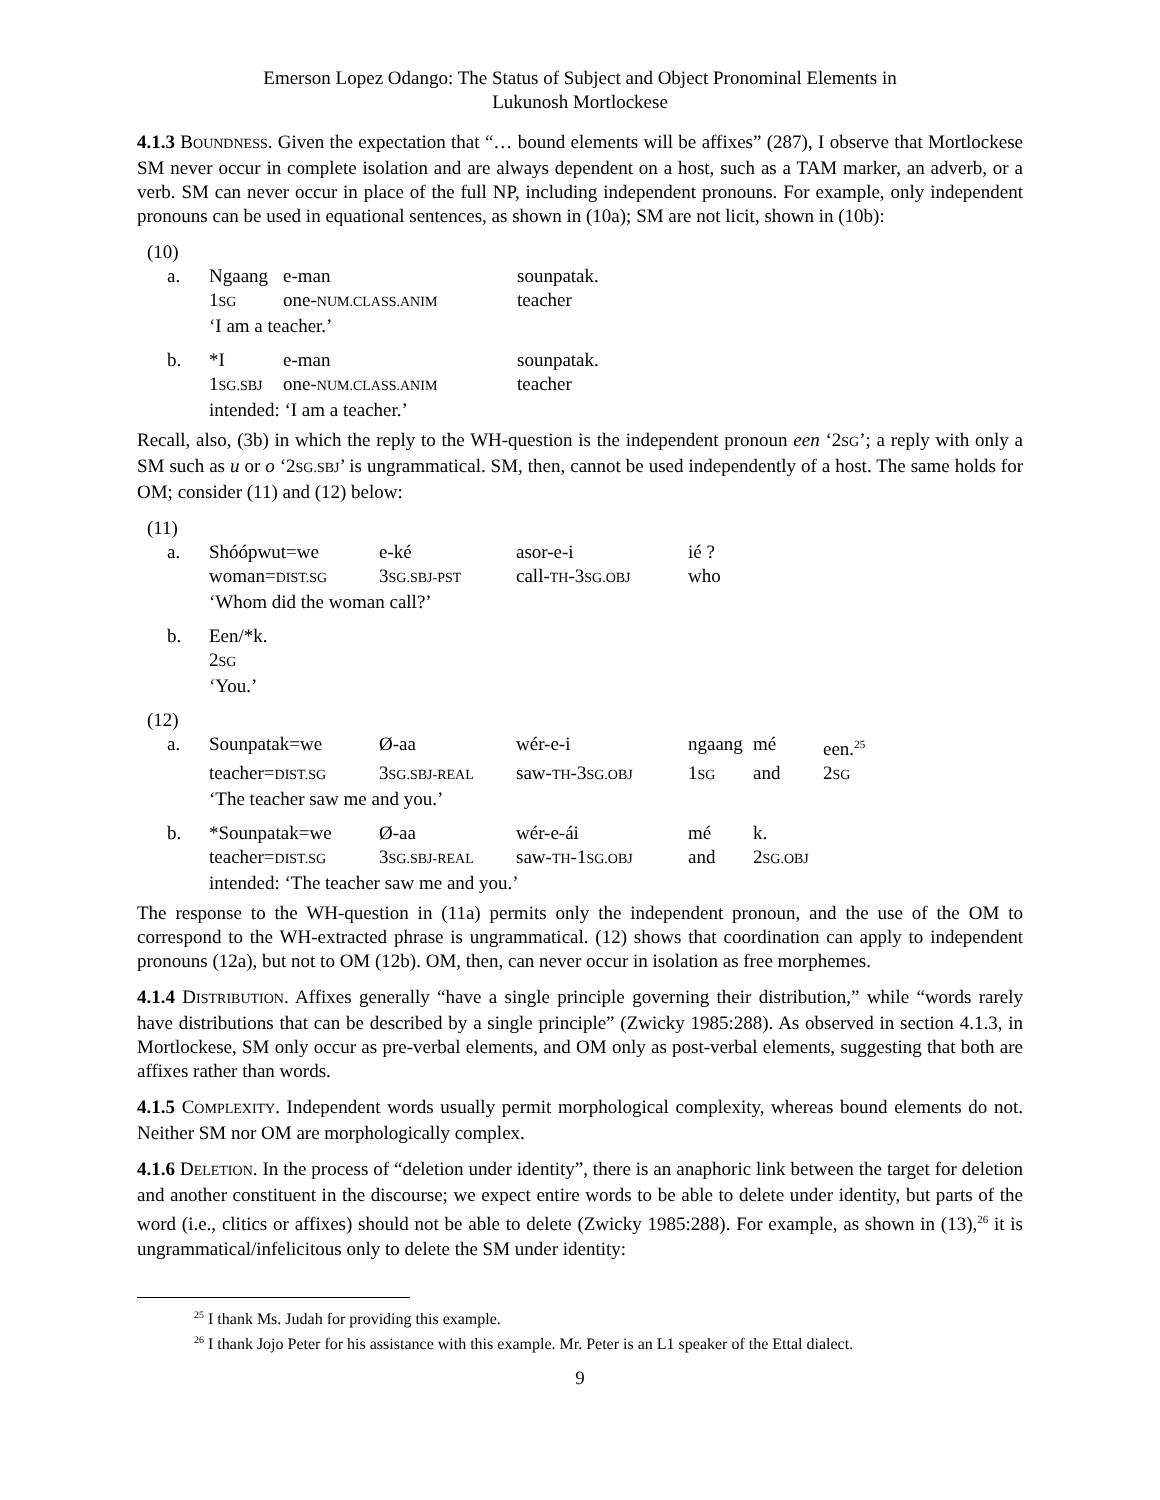Emerson Lopez Odango: The Status of Subject and Object Pronominal Elements in
Lukunosh Mortlockese
4.1.3 BOUNDNESS. Given the expectation that “… bound elements will be affixes” (287), I observe that Mortlockese SM never occur in complete isolation and are always dependent on a host, such as a TAM marker, an adverb, or a verb. SM can never occur in place of the full NP, including independent pronouns. For example, only independent pronouns can be used in equational sentences, as shown in (10a); SM are not licit, shown in (10b):
(10)
| a. | Ngaang | e-man | sounpatak. |
| | 1 SG | one- NUM.CLASS.ANIM | teacher |
| | ‘I am a teacher.’ | | |
| b. | *I | e-man | sounpatak. |
| | 1 SG.SBJ | one- NUM.CLASS.ANIM | teacher |
| | intended: ‘I am a teacher.’ | | |
Recall, also, (3b) in which the reply to the WH-question is the independent pronoun een ‘2SG’; a reply with only a SM such as u or o ‘2SG.SBJ’ is ungrammatical. SM, then, cannot be used independently of a host. The same holds for OM; consider (11) and (12) below:
(11)
| a. | Shóópwut=we | e-ké | asor-e-i | ié ? |
| | woman= DIST.SG | 3 SG.SBJ-PST | call- TH -3 SG.OBJ | who |
| | ‘Whom did the woman call?’ | | | |
| b. | Een/*k. | | | |
| | 2 SG | | | |
| | ‘You.’ | | | |
(12)
| a. | Sounpatak=we | Ø-aa | wér-e-i | ngaang | mé | een.<sup>25</sup> |
| | teacher= DIST.SG | 3 SG.SBJ-REAL | saw- TH -3 SG.OBJ | 1 SG | and | 2 SG |
| | ‘The teacher saw me and you.’ | | | | | |
| b. | *Sounpatak=we | Ø-aa | wér-e-ái | mé | k. | |
| | teacher= DIST.SG | 3 SG.SBJ-REAL | saw- TH -1 SG.OBJ | and | 2 SG.OBJ | |
| | intended: ‘The teacher saw me and you.’ | | | | | |
The response to the WH-question in (11a) permits only the independent pronoun, and the use of the OM to correspond to the WH-extracted phrase is ungrammatical. (12) shows that coordination can apply to independent pronouns (12a), but not to OM (12b). OM, then, can never occur in isolation as free morphemes.
4.1.4 DISTRIBUTION. Affixes generally “have a single principle governing their distribution,” while “words rarely have distributions that can be described by a single principle” (Zwicky 1985:288). As observed in section 4.1.3, in Mortlockese, SM only occur as pre-verbal elements, and OM only as post-verbal elements, suggesting that both are affixes rather than words.
4.1.5 COMPLEXITY. Independent words usually permit morphological complexity, whereas bound elements do not. Neither SM nor OM are morphologically complex.
4.1.6 DELETION. In the process of “deletion under identity”, there is an anaphoric link between the target for deletion and another constituent in the discourse; we expect entire words to be able to delete under identity, but parts of the word (i.e., clitics or affixes) should not be able to delete (Zwicky 1985:288). For example, as shown in (13),<sup>26</sup> it is ungrammatical/infelicitous only to delete the SM under identity:
<sup>25</sup> I thank Ms. Judah for providing this example.
<sup>26</sup> I thank Jojo Peter for his assistance with this example. Mr. Peter is an L1 speaker of the Ettal dialect.
9